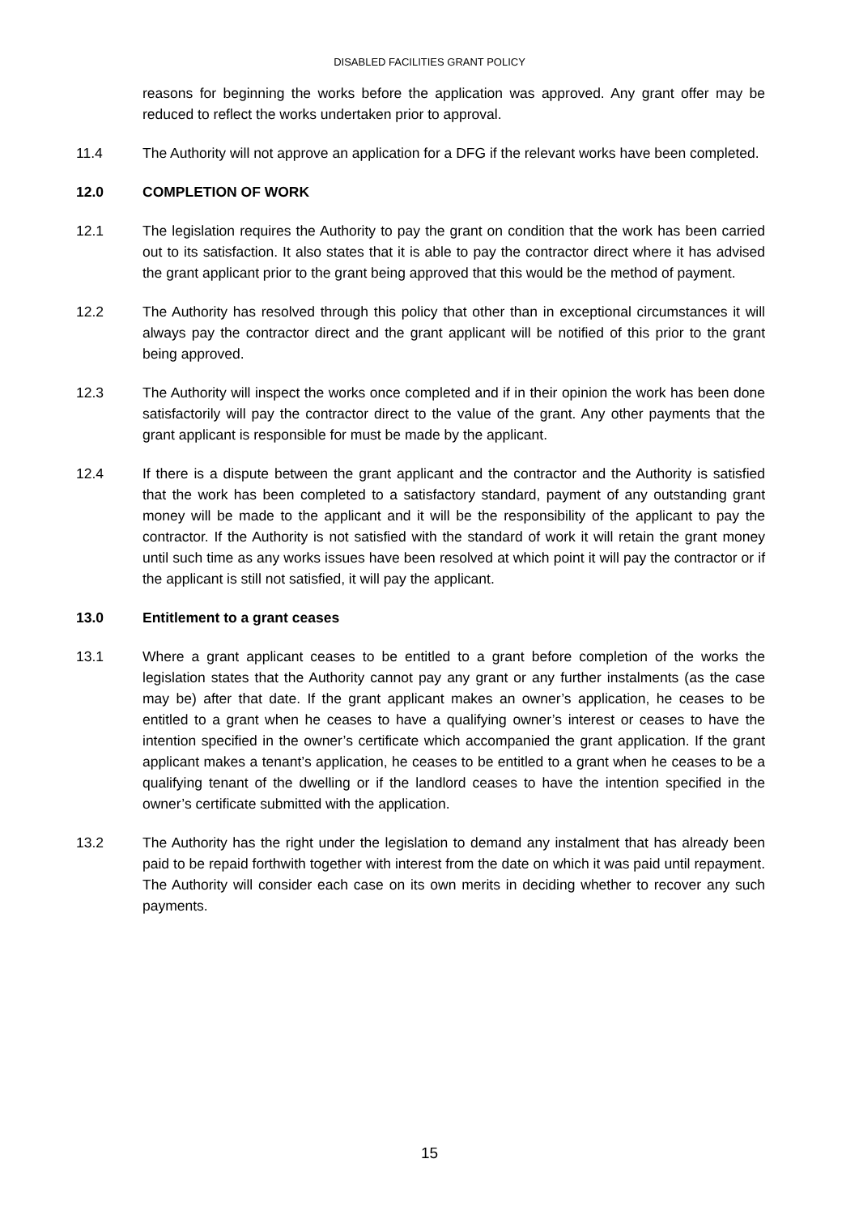DISABLED FACILITIES GRANT POLICY
reasons for beginning the works before the application was approved. Any grant offer may be reduced to reflect the works undertaken prior to approval.
11.4 The Authority will not approve an application for a DFG if the relevant works have been completed.
12.0 COMPLETION OF WORK
12.1 The legislation requires the Authority to pay the grant on condition that the work has been carried out to its satisfaction. It also states that it is able to pay the contractor direct where it has advised the grant applicant prior to the grant being approved that this would be the method of payment.
12.2 The Authority has resolved through this policy that other than in exceptional circumstances it will always pay the contractor direct and the grant applicant will be notified of this prior to the grant being approved.
12.3 The Authority will inspect the works once completed and if in their opinion the work has been done satisfactorily will pay the contractor direct to the value of the grant. Any other payments that the grant applicant is responsible for must be made by the applicant.
12.4 If there is a dispute between the grant applicant and the contractor and the Authority is satisfied that the work has been completed to a satisfactory standard, payment of any outstanding grant money will be made to the applicant and it will be the responsibility of the applicant to pay the contractor. If the Authority is not satisfied with the standard of work it will retain the grant money until such time as any works issues have been resolved at which point it will pay the contractor or if the applicant is still not satisfied, it will pay the applicant.
13.0 Entitlement to a grant ceases
13.1 Where a grant applicant ceases to be entitled to a grant before completion of the works the legislation states that the Authority cannot pay any grant or any further instalments (as the case may be) after that date. If the grant applicant makes an owner’s application, he ceases to be entitled to a grant when he ceases to have a qualifying owner’s interest or ceases to have the intention specified in the owner’s certificate which accompanied the grant application. If the grant applicant makes a tenant’s application, he ceases to be entitled to a grant when he ceases to be a qualifying tenant of the dwelling or if the landlord ceases to have the intention specified in the owner’s certificate submitted with the application.
13.2 The Authority has the right under the legislation to demand any instalment that has already been paid to be repaid forthwith together with interest from the date on which it was paid until repayment. The Authority will consider each case on its own merits in deciding whether to recover any such payments.
15